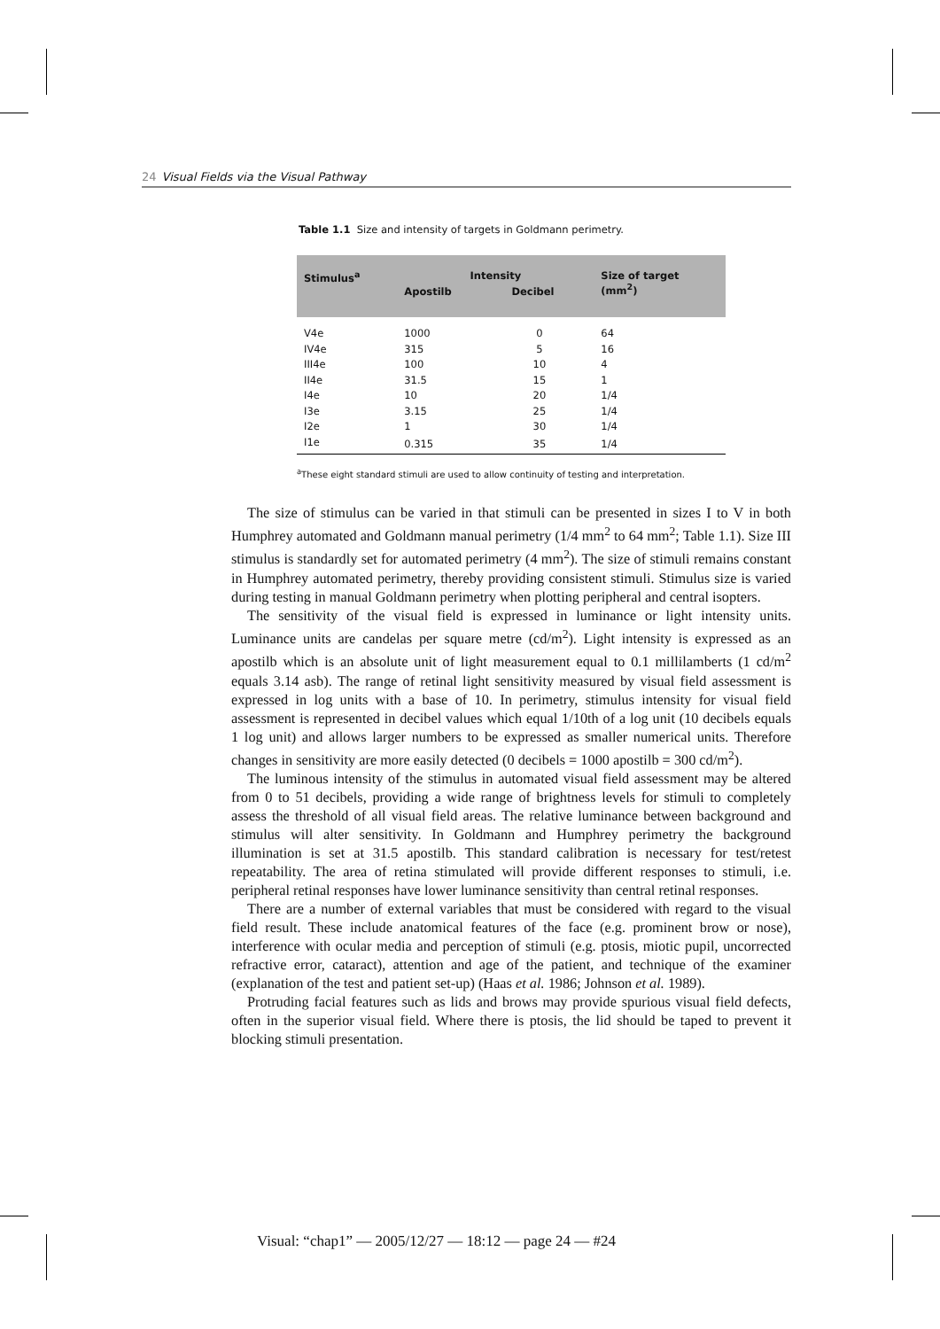24 Visual Fields via the Visual Pathway
Table 1.1 Size and intensity of targets in Goldmann perimetry.
| Stimulus<sup>a</sup> | Intensity | | Size of target (mm<sup>2</sup>) |
| --- | --- | --- | --- |
| | Apostilb | Decibel | |
| V4e | 1000 | 0 | 64 |
| IV4e | 315 | 5 | 16 |
| III4e | 100 | 10 | 4 |
| II4e | 31.5 | 15 | 1 |
| I4e | 10 | 20 | 1/4 |
| I3e | 3.15 | 25 | 1/4 |
| I2e | 1 | 30 | 1/4 |
| I1e | 0.315 | 35 | 1/4 |
<sup>a</sup> These eight standard stimuli are used to allow continuity of testing and interpretation.
The size of stimulus can be varied in that stimuli can be presented in sizes I to V in both Humphrey automated and Goldmann manual perimetry (1/4 mm<sup>2</sup> to 64 mm<sup>2</sup>; Table 1.1). Size III stimulus is standardly set for automated perimetry (4 mm<sup>2</sup>). The size of stimuli remains constant in Humphrey automated perimetry, thereby providing consistent stimuli. Stimulus size is varied during testing in manual Goldmann perimetry when plotting peripheral and central isopters.
The sensitivity of the visual field is expressed in luminance or light intensity units. Luminance units are candelas per square metre (cd/m<sup>2</sup>). Light intensity is expressed as an apostilb which is an absolute unit of light measurement equal to 0.1 millilamberts (1 cd/m<sup>2</sup> equals 3.14 asb). The range of retinal light sensitivity measured by visual field assessment is expressed in log units with a base of 10. In perimetry, stimulus intensity for visual field assessment is represented in decibel values which equal 1/10th of a log unit (10 decibels equals 1 log unit) and allows larger numbers to be expressed as smaller numerical units. Therefore changes in sensitivity are more easily detected (0 decibels = 1000 apostilb = 300 cd/m<sup>2</sup>).
The luminous intensity of the stimulus in automated visual field assessment may be altered from 0 to 51 decibels, providing a wide range of brightness levels for stimuli to completely assess the threshold of all visual field areas. The relative luminance between background and stimulus will alter sensitivity. In Goldmann and Humphrey perimetry the background illumination is set at 31.5 apostilb. This standard calibration is necessary for test/retest repeatability. The area of retina stimulated will provide different responses to stimuli, i.e. peripheral retinal responses have lower luminance sensitivity than central retinal responses.
There are a number of external variables that must be considered with regard to the visual field result. These include anatomical features of the face (e.g. prominent brow or nose), interference with ocular media and perception of stimuli (e.g. ptosis, miotic pupil, uncorrected refractive error, cataract), attention and age of the patient, and technique of the examiner (explanation of the test and patient set-up) (Haas et al. 1986; Johnson et al. 1989).
Protruding facial features such as lids and brows may provide spurious visual field defects, often in the superior visual field. Where there is ptosis, the lid should be taped to prevent it blocking stimuli presentation.
Visual: “chap1” — 2005/12/27 — 18:12 — page 24 — #24